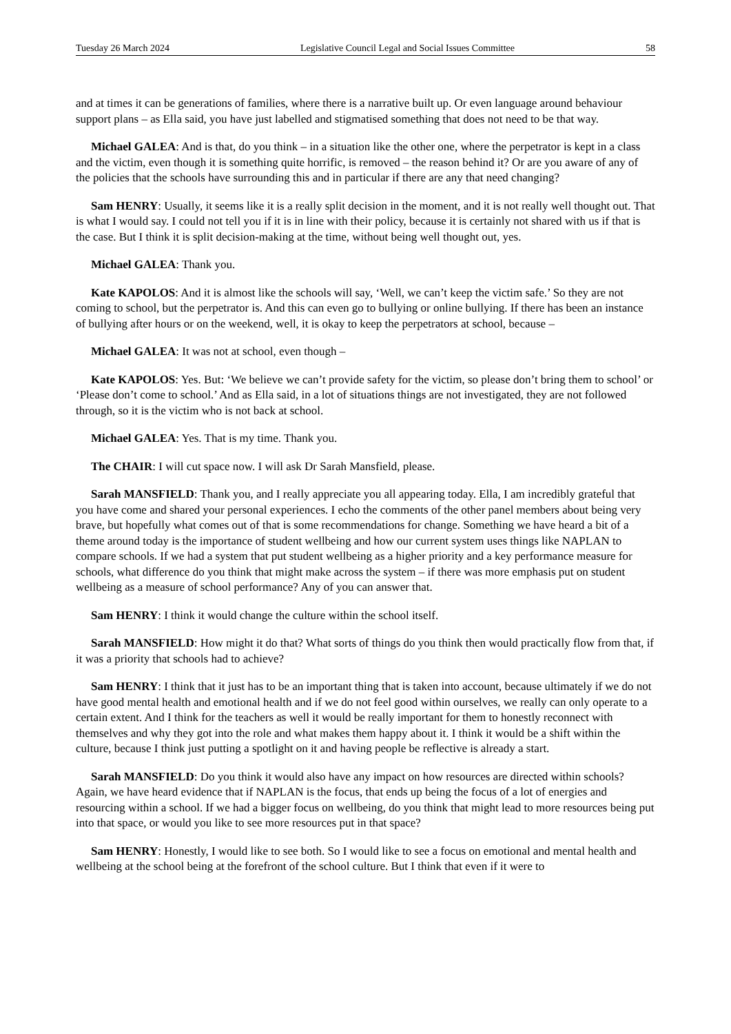Tuesday 26 March 2024 Legislative Council Legal and Social Issues Committee 58
and at times it can be generations of families, where there is a narrative built up. Or even language around behaviour support plans – as Ella said, you have just labelled and stigmatised something that does not need to be that way.
Michael GALEA: And is that, do you think – in a situation like the other one, where the perpetrator is kept in a class and the victim, even though it is something quite horrific, is removed – the reason behind it? Or are you aware of any of the policies that the schools have surrounding this and in particular if there are any that need changing?
Sam HENRY: Usually, it seems like it is a really split decision in the moment, and it is not really well thought out. That is what I would say. I could not tell you if it is in line with their policy, because it is certainly not shared with us if that is the case. But I think it is split decision-making at the time, without being well thought out, yes.
Michael GALEA: Thank you.
Kate KAPOLOS: And it is almost like the schools will say, ‘Well, we can’t keep the victim safe.’ So they are not coming to school, but the perpetrator is. And this can even go to bullying or online bullying. If there has been an instance of bullying after hours or on the weekend, well, it is okay to keep the perpetrators at school, because –
Michael GALEA: It was not at school, even though –
Kate KAPOLOS: Yes. But: ‘We believe we can’t provide safety for the victim, so please don’t bring them to school’ or ‘Please don’t come to school.’ And as Ella said, in a lot of situations things are not investigated, they are not followed through, so it is the victim who is not back at school.
Michael GALEA: Yes. That is my time. Thank you.
The CHAIR: I will cut space now. I will ask Dr Sarah Mansfield, please.
Sarah MANSFIELD: Thank you, and I really appreciate you all appearing today. Ella, I am incredibly grateful that you have come and shared your personal experiences. I echo the comments of the other panel members about being very brave, but hopefully what comes out of that is some recommendations for change. Something we have heard a bit of a theme around today is the importance of student wellbeing and how our current system uses things like NAPLAN to compare schools. If we had a system that put student wellbeing as a higher priority and a key performance measure for schools, what difference do you think that might make across the system – if there was more emphasis put on student wellbeing as a measure of school performance? Any of you can answer that.
Sam HENRY: I think it would change the culture within the school itself.
Sarah MANSFIELD: How might it do that? What sorts of things do you think then would practically flow from that, if it was a priority that schools had to achieve?
Sam HENRY: I think that it just has to be an important thing that is taken into account, because ultimately if we do not have good mental health and emotional health and if we do not feel good within ourselves, we really can only operate to a certain extent. And I think for the teachers as well it would be really important for them to honestly reconnect with themselves and why they got into the role and what makes them happy about it. I think it would be a shift within the culture, because I think just putting a spotlight on it and having people be reflective is already a start.
Sarah MANSFIELD: Do you think it would also have any impact on how resources are directed within schools? Again, we have heard evidence that if NAPLAN is the focus, that ends up being the focus of a lot of energies and resourcing within a school. If we had a bigger focus on wellbeing, do you think that might lead to more resources being put into that space, or would you like to see more resources put in that space?
Sam HENRY: Honestly, I would like to see both. So I would like to see a focus on emotional and mental health and wellbeing at the school being at the forefront of the school culture. But I think that even if it were to